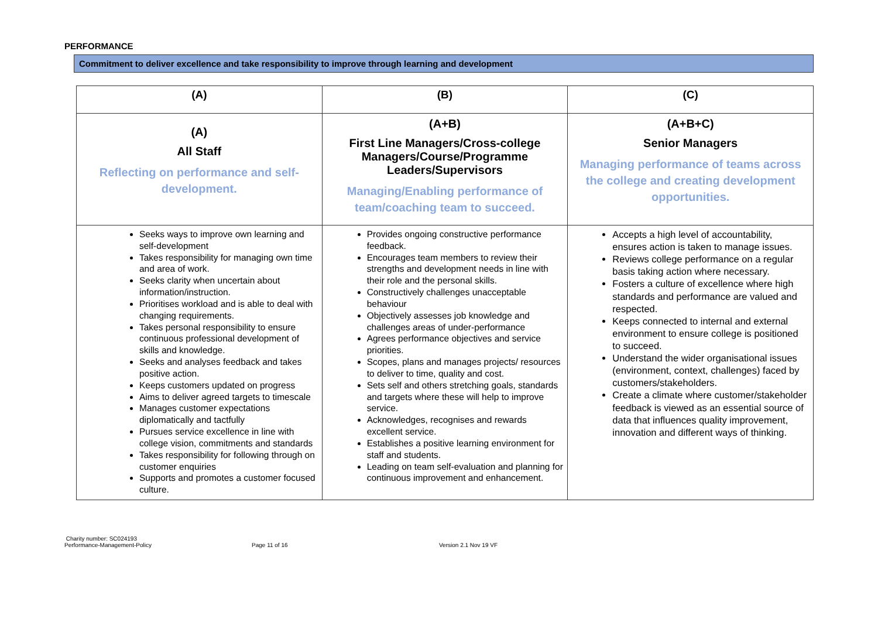PERFORMANCE
Commitment to deliver excellence and take responsibility to improve through learning and development
| (A) | (B) | (C) |
| --- | --- | --- |
| (A) All Staff Reflecting on performance and self-development. | (A+B) First Line Managers/Cross-college Managers/Course/Programme Leaders/Supervisors Managing/Enabling performance of team/coaching team to succeed. | (A+B+C) Senior Managers Managing performance of teams across the college and creating development opportunities. |
| Seeks ways to improve own learning and self-development Takes responsibility for managing own time and area of work. Seeks clarity when uncertain about information/instruction. Prioritises workload and is able to deal with changing requirements. Takes personal responsibility to ensure continuous professional development of skills and knowledge. Seeks and analyses feedback and takes positive action. Keeps customers updated on progress Aims to deliver agreed targets to timescale Manages customer expectations diplomatically and tactfully Pursues service excellence in line with college vision, commitments and standards Takes responsibility for following through on customer enquiries Supports and promotes a customer focused culture. | Provides ongoing constructive performance feedback. Encourages team members to review their strengths and development needs in line with their role and the personal skills. Constructively challenges unacceptable behaviour Objectively assesses job knowledge and challenges areas of under-performance Agrees performance objectives and service priorities. Scopes, plans and manages projects/ resources to deliver to time, quality and cost. Sets self and others stretching goals, standards and targets where these will help to improve service. Acknowledges, recognises and rewards excellent service. Establishes a positive learning environment for staff and students. Leading on team self-evaluation and planning for continuous improvement and enhancement. | Accepts a high level of accountability, ensures action is taken to manage issues. Reviews college performance on a regular basis taking action where necessary. Fosters a culture of excellence where high standards and performance are valued and respected. Keeps connected to internal and external environment to ensure college is positioned to succeed. Understand the wider organisational issues (environment, context, challenges) faced by customers/stakeholders. Create a climate where customer/stakeholder feedback is viewed as an essential source of data that influences quality improvement, innovation and different ways of thinking. |
Charity number: SC024193
Performance-Management-Policy
Page 11 of 16
Version 2.1 Nov 19 VF